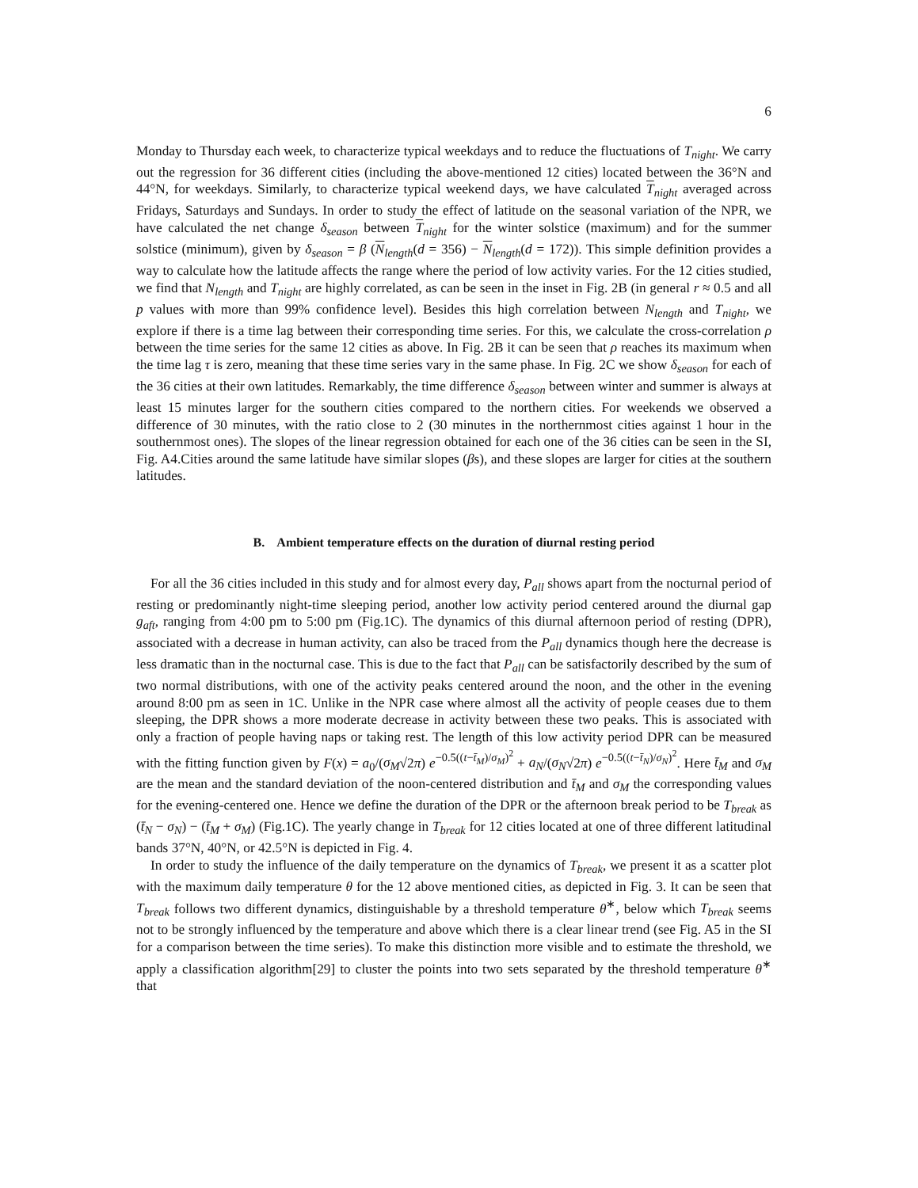6
Monday to Thursday each week, to characterize typical weekdays and to reduce the fluctuations of T<sub>night</sub>. We carry out the regression for 36 different cities (including the above-mentioned 12 cities) located between the 36°N and 44°N, for weekdays. Similarly, to characterize typical weekend days, we have calculated T<sub>night</sub> averaged across Fridays, Saturdays and Sundays. In order to study the effect of latitude on the seasonal variation of the NPR, we have calculated the net change δ<sub>season</sub> between T<sub>night</sub> for the winter solstice (maximum) and for the summer solstice (minimum), given by δ<sub>season</sub> = β (N<sub>length</sub>(d = 356) − N<sub>length</sub>(d = 172)). This simple definition provides a way to calculate how the latitude affects the range where the period of low activity varies. For the 12 cities studied, we find that N<sub>length</sub> and T<sub>night</sub> are highly correlated, as can be seen in the inset in Fig. 2B (in general r ≈ 0.5 and all p values with more than 99% confidence level). Besides this high correlation between N<sub>length</sub> and T<sub>night</sub>, we explore if there is a time lag between their corresponding time series. For this, we calculate the cross-correlation ρ between the time series for the same 12 cities as above. In Fig. 2B it can be seen that ρ reaches its maximum when the time lag τ is zero, meaning that these time series vary in the same phase. In Fig. 2C we show δ<sub>season</sub> for each of the 36 cities at their own latitudes. Remarkably, the time difference δ<sub>season</sub> between winter and summer is always at least 15 minutes larger for the southern cities compared to the northern cities. For weekends we observed a difference of 30 minutes, with the ratio close to 2 (30 minutes in the northernmost cities against 1 hour in the southernmost ones). The slopes of the linear regression obtained for each one of the 36 cities can be seen in the SI, Fig. A4.Cities around the same latitude have similar slopes (βs), and these slopes are larger for cities at the southern latitudes.
B. Ambient temperature effects on the duration of diurnal resting period
For all the 36 cities included in this study and for almost every day, P<sub>all</sub> shows apart from the nocturnal period of resting or predominantly night-time sleeping period, another low activity period centered around the diurnal gap g<sub>aft</sub>, ranging from 4:00 pm to 5:00 pm (Fig.1C). The dynamics of this diurnal afternoon period of resting (DPR), associated with a decrease in human activity, can also be traced from the P<sub>all</sub> dynamics though here the decrease is less dramatic than in the nocturnal case. This is due to the fact that P<sub>all</sub> can be satisfactorily described by the sum of two normal distributions, with one of the activity peaks centered around the noon, and the other in the evening around 8:00 pm as seen in 1C. Unlike in the NPR case where almost all the activity of people ceases due to them sleeping, the DPR shows a more moderate decrease in activity between these two peaks. This is associated with only a fraction of people having naps or taking rest. The length of this low activity period DPR can be measured with the fitting function given by F(x) = a<sub>0</sub>/(σ<sub>M</sub>√2π) e<sup>−0.5((t−t̄<sub>M</sub>)/σ<sub>M</sub>)<sup>2</sup></sup> + a<sub>N</sub>/(σ<sub>N</sub>√2π) e<sup>−0.5((t−t̄<sub>N</sub>)/σ<sub>N</sub>)<sup>2</sup></sup>. Here t̄<sub>M</sub> and σ<sub>M</sub> are the mean and the standard deviation of the noon-centered distribution and t̄<sub>M</sub> and σ<sub>M</sub> the corresponding values for the evening-centered one. Hence we define the duration of the DPR or the afternoon break period to be T<sub>break</sub> as (t̄<sub>N</sub> − σ<sub>N</sub>) − (t̄<sub>M</sub> + σ<sub>M</sub>) (Fig.1C). The yearly change in T<sub>break</sub> for 12 cities located at one of three different latitudinal bands 37°N, 40°N, or 42.5°N is depicted in Fig. 4.
In order to study the influence of the daily temperature on the dynamics of T<sub>break</sub>, we present it as a scatter plot with the maximum daily temperature θ for the 12 above mentioned cities, as depicted in Fig. 3. It can be seen that T<sub>break</sub> follows two different dynamics, distinguishable by a threshold temperature θ<sup>∗</sup>, below which T<sub>break</sub> seems not to be strongly influenced by the temperature and above which there is a clear linear trend (see Fig. A5 in the SI for a comparison between the time series). To make this distinction more visible and to estimate the threshold, we apply a classification algorithm[29] to cluster the points into two sets separated by the threshold temperature θ<sup>∗</sup> that